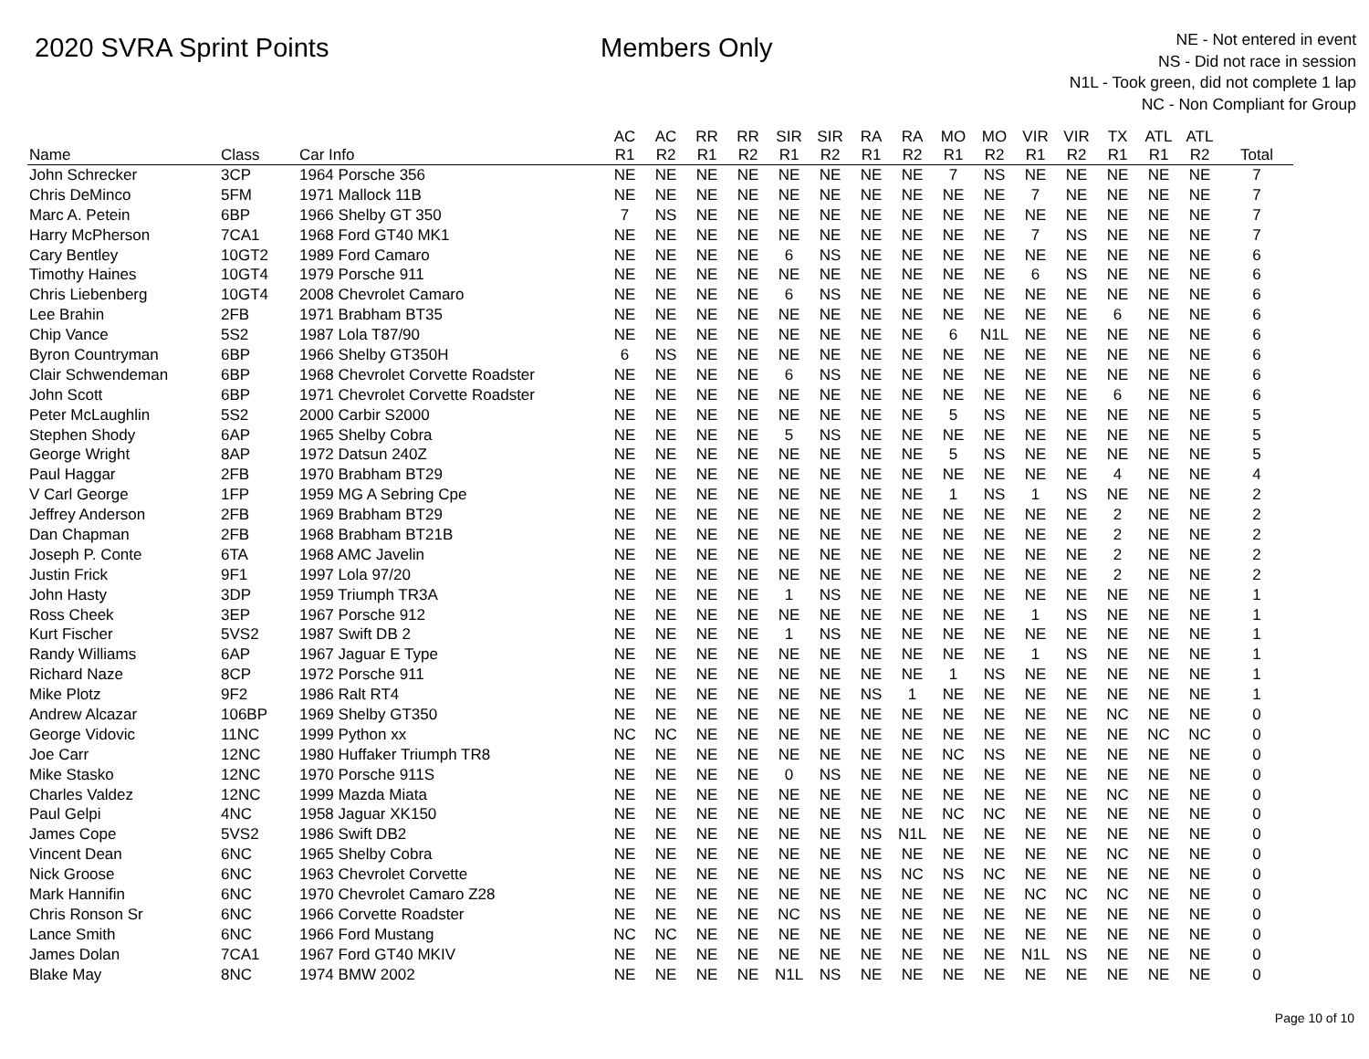2020 SVRA Sprint Points Members Only
NE - Not entered in event
NS - Did not race in session
N1L - Took green, did not complete 1 lap
NC - Non Compliant for Group
| | | | AC | AC | RR | RR | SIR | SIR | RA | RA | MO | MO | VIR | VIR | TX | ATL | ATL | |
| --- | --- | --- | --- | --- | --- | --- | --- | --- | --- | --- | --- | --- | --- | --- | --- | --- | --- | --- |
| Name | Class | Car Info | R1 | R2 | R1 | R2 | R1 | R2 | R1 | R2 | R1 | R2 | R1 | R2 | R1 | R1 | R2 | Total |
| John Schrecker | 3CP | 1964 Porsche 356 | NE | NE | NE | NE | NE | NE | NE | NE | 7 | NS | NE | NE | NE | NE | NE | 7 |
| Chris DeMinco | 5FM | 1971 Mallock 11B | NE | NE | NE | NE | NE | NE | NE | NE | NE | NE | 7 | NE | NE | NE | NE | 7 |
| Marc A. Petein | 6BP | 1966 Shelby GT 350 | 7 | NS | NE | NE | NE | NE | NE | NE | NE | NE | NE | NE | NE | NE | NE | 7 |
| Harry McPherson | 7CA1 | 1968 Ford GT40 MK1 | NE | NE | NE | NE | NE | NE | NE | NE | NE | NE | 7 | NS | NE | NE | NE | 7 |
| Cary Bentley | 10GT2 | 1989 Ford Camaro | NE | NE | NE | NE | 6 | NS | NE | NE | NE | NE | NE | NE | NE | NE | NE | 6 |
| Timothy Haines | 10GT4 | 1979 Porsche 911 | NE | NE | NE | NE | NE | NE | NE | NE | NE | NE | 6 | NS | NE | NE | NE | 6 |
| Chris Liebenberg | 10GT4 | 2008 Chevrolet Camaro | NE | NE | NE | NE | 6 | NS | NE | NE | NE | NE | NE | NE | NE | NE | NE | 6 |
| Lee Brahin | 2FB | 1971 Brabham BT35 | NE | NE | NE | NE | NE | NE | NE | NE | NE | NE | NE | NE | 6 | NE | NE | 6 |
| Chip Vance | 5S2 | 1987 Lola T87/90 | NE | NE | NE | NE | NE | NE | NE | NE | 6 | N1L | NE | NE | NE | NE | NE | 6 |
| Byron Countryman | 6BP | 1966 Shelby GT350H | 6 | NS | NE | NE | NE | NE | NE | NE | NE | NE | NE | NE | NE | NE | NE | 6 |
| Clair Schwendeman | 6BP | 1968 Chevrolet Corvette Roadster | NE | NE | NE | NE | 6 | NS | NE | NE | NE | NE | NE | NE | NE | NE | NE | 6 |
| John Scott | 6BP | 1971 Chevrolet Corvette Roadster | NE | NE | NE | NE | NE | NE | NE | NE | NE | NE | NE | NE | 6 | NE | NE | 6 |
| Peter McLaughlin | 5S2 | 2000 Carbir S2000 | NE | NE | NE | NE | NE | NE | NE | NE | 5 | NS | NE | NE | NE | NE | NE | 5 |
| Stephen Shody | 6AP | 1965 Shelby Cobra | NE | NE | NE | NE | 5 | NS | NE | NE | NE | NE | NE | NE | NE | NE | NE | 5 |
| George Wright | 8AP | 1972 Datsun 240Z | NE | NE | NE | NE | NE | NE | NE | NE | 5 | NS | NE | NE | NE | NE | NE | 5 |
| Paul Haggar | 2FB | 1970 Brabham BT29 | NE | NE | NE | NE | NE | NE | NE | NE | NE | NE | NE | NE | 4 | NE | NE | 4 |
| V Carl George | 1FP | 1959 MG A Sebring Cpe | NE | NE | NE | NE | NE | NE | NE | NE | 1 | NS | 1 | NS | NE | NE | NE | 2 |
| Jeffrey Anderson | 2FB | 1969 Brabham BT29 | NE | NE | NE | NE | NE | NE | NE | NE | NE | NE | NE | NE | 2 | NE | NE | 2 |
| Dan Chapman | 2FB | 1968 Brabham BT21B | NE | NE | NE | NE | NE | NE | NE | NE | NE | NE | NE | NE | 2 | NE | NE | 2 |
| Joseph P. Conte | 6TA | 1968 AMC Javelin | NE | NE | NE | NE | NE | NE | NE | NE | NE | NE | NE | NE | 2 | NE | NE | 2 |
| Justin Frick | 9F1 | 1997 Lola 97/20 | NE | NE | NE | NE | NE | NE | NE | NE | NE | NE | NE | NE | 2 | NE | NE | 2 |
| John Hasty | 3DP | 1959 Triumph TR3A | NE | NE | NE | NE | 1 | NS | NE | NE | NE | NE | NE | NE | NE | NE | NE | 1 |
| Ross Cheek | 3EP | 1967 Porsche 912 | NE | NE | NE | NE | NE | NE | NE | NE | NE | NE | 1 | NS | NE | NE | NE | 1 |
| Kurt Fischer | 5VS2 | 1987 Swift DB 2 | NE | NE | NE | NE | 1 | NS | NE | NE | NE | NE | NE | NE | NE | NE | NE | 1 |
| Randy Williams | 6AP | 1967 Jaguar E Type | NE | NE | NE | NE | NE | NE | NE | NE | NE | NE | 1 | NS | NE | NE | NE | 1 |
| Richard Naze | 8CP | 1972 Porsche 911 | NE | NE | NE | NE | NE | NE | NE | NE | 1 | NS | NE | NE | NE | NE | NE | 1 |
| Mike Plotz | 9F2 | 1986 Ralt RT4 | NE | NE | NE | NE | NE | NE | NS | 1 | NE | NE | NE | NE | NE | NE | NE | 1 |
| Andrew Alcazar | 106BP | 1969 Shelby GT350 | NE | NE | NE | NE | NE | NE | NE | NE | NE | NE | NE | NE | NC | NE | NE | 0 |
| George Vidovic | 11NC | 1999 Python xx | NC | NC | NE | NE | NE | NE | NE | NE | NE | NE | NE | NE | NE | NC | NC | 0 |
| Joe Carr | 12NC | 1980 Huffaker Triumph TR8 | NE | NE | NE | NE | NE | NE | NE | NE | NC | NS | NE | NE | NE | NE | NE | 0 |
| Mike Stasko | 12NC | 1970 Porsche 911S | NE | NE | NE | NE | 0 | NS | NE | NE | NE | NE | NE | NE | NE | NE | NE | 0 |
| Charles Valdez | 12NC | 1999 Mazda Miata | NE | NE | NE | NE | NE | NE | NE | NE | NE | NE | NE | NE | NC | NE | NE | 0 |
| Paul Gelpi | 4NC | 1958 Jaguar XK150 | NE | NE | NE | NE | NE | NE | NE | NE | NC | NC | NE | NE | NE | NE | NE | 0 |
| James Cope | 5VS2 | 1986 Swift DB2 | NE | NE | NE | NE | NE | NE | NS | N1L | NE | NE | NE | NE | NE | NE | NE | 0 |
| Vincent Dean | 6NC | 1965 Shelby Cobra | NE | NE | NE | NE | NE | NE | NE | NE | NE | NE | NE | NE | NC | NE | NE | 0 |
| Nick Groose | 6NC | 1963 Chevrolet Corvette | NE | NE | NE | NE | NE | NE | NS | NC | NS | NC | NE | NE | NE | NE | NE | 0 |
| Mark Hannifin | 6NC | 1970 Chevrolet Camaro Z28 | NE | NE | NE | NE | NE | NE | NE | NE | NE | NE | NC | NC | NC | NE | NE | 0 |
| Chris Ronson Sr | 6NC | 1966 Corvette Roadster | NE | NE | NE | NE | NC | NS | NE | NE | NE | NE | NE | NE | NE | NE | NE | 0 |
| Lance Smith | 6NC | 1966 Ford Mustang | NC | NC | NE | NE | NE | NE | NE | NE | NE | NE | NE | NE | NE | NE | NE | 0 |
| James Dolan | 7CA1 | 1967 Ford GT40 MKIV | NE | NE | NE | NE | NE | NE | NE | NE | NE | NE | N1L | NS | NE | NE | NE | 0 |
| Blake May | 8NC | 1974 BMW 2002 | NE | NE | NE | NE | N1L | NS | NE | NE | NE | NE | NE | NE | NE | NE | NE | 0 |
Page 10 of 10